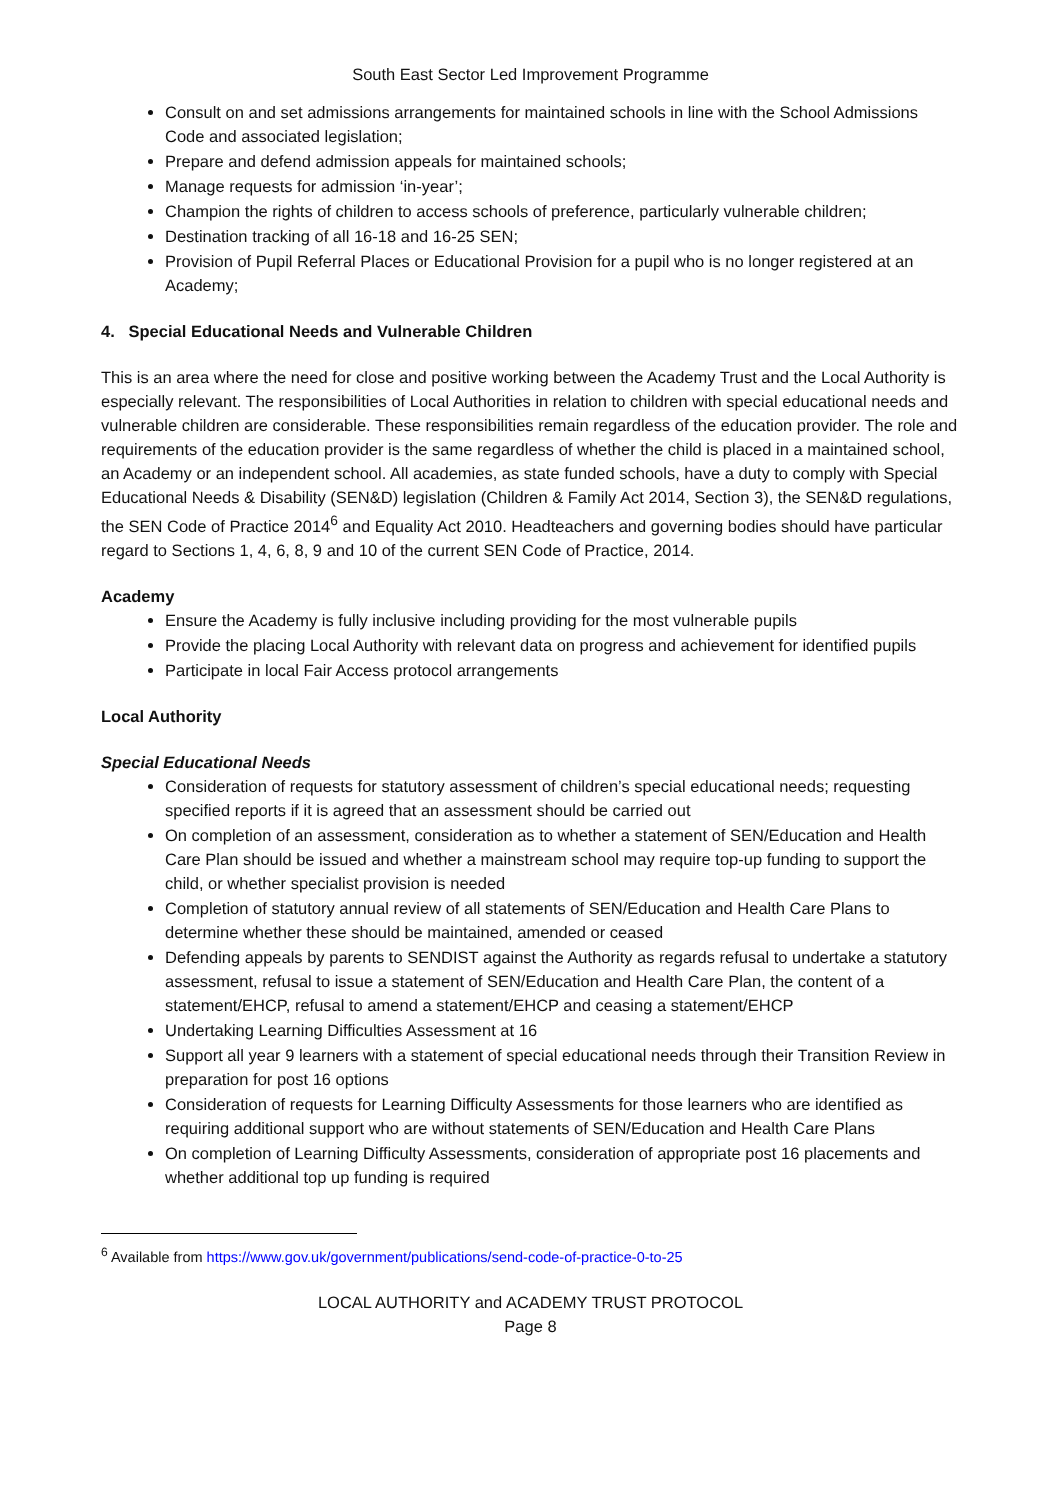South East Sector Led Improvement Programme
Consult on and set admissions arrangements for maintained schools in line with the School Admissions Code and associated legislation;
Prepare and defend admission appeals for maintained schools;
Manage requests for admission ‘in-year’;
Champion the rights of children to access schools of preference, particularly vulnerable children;
Destination tracking of all 16-18 and 16-25 SEN;
Provision of Pupil Referral Places or Educational Provision for a pupil who is no longer registered at an Academy;
4. Special Educational Needs and Vulnerable Children
This is an area where the need for close and positive working between the Academy Trust and the Local Authority is especially relevant. The responsibilities of Local Authorities in relation to children with special educational needs and vulnerable children are considerable. These responsibilities remain regardless of the education provider. The role and requirements of the education provider is the same regardless of whether the child is placed in a maintained school, an Academy or an independent school. All academies, as state funded schools, have a duty to comply with Special Educational Needs & Disability (SEN&D) legislation (Children & Family Act 2014, Section 3), the SEN&D regulations, the SEN Code of Practice 2014<sup>6</sup> and Equality Act 2010. Headteachers and governing bodies should have particular regard to Sections 1, 4, 6, 8, 9 and 10 of the current SEN Code of Practice, 2014.
Academy
Ensure the Academy is fully inclusive including providing for the most vulnerable pupils
Provide the placing Local Authority with relevant data on progress and achievement for identified pupils
Participate in local Fair Access protocol arrangements
Local Authority
Special Educational Needs
Consideration of requests for statutory assessment of children’s special educational needs; requesting specified reports if it is agreed that an assessment should be carried out
On completion of an assessment, consideration as to whether a statement of SEN/Education and Health Care Plan should be issued and whether a mainstream school may require top-up funding to support the child, or whether specialist provision is needed
Completion of statutory annual review of all statements of SEN/Education and Health Care Plans to determine whether these should be maintained, amended or ceased
Defending appeals by parents to SENDIST against the Authority as regards refusal to undertake a statutory assessment, refusal to issue a statement of SEN/Education and Health Care Plan, the content of a statement/EHCP, refusal to amend a statement/EHCP and ceasing a statement/EHCP
Undertaking Learning Difficulties Assessment at 16
Support all year 9 learners with a statement of special educational needs through their Transition Review in preparation for post 16 options
Consideration of requests for Learning Difficulty Assessments for those learners who are identified as requiring additional support who are without statements of SEN/Education and Health Care Plans
On completion of Learning Difficulty Assessments, consideration of appropriate post 16 placements and whether additional top up funding is required
<sup>6</sup> Available from https://www.gov.uk/government/publications/send-code-of-practice-0-to-25
LOCAL AUTHORITY and ACADEMY TRUST PROTOCOL
Page 8